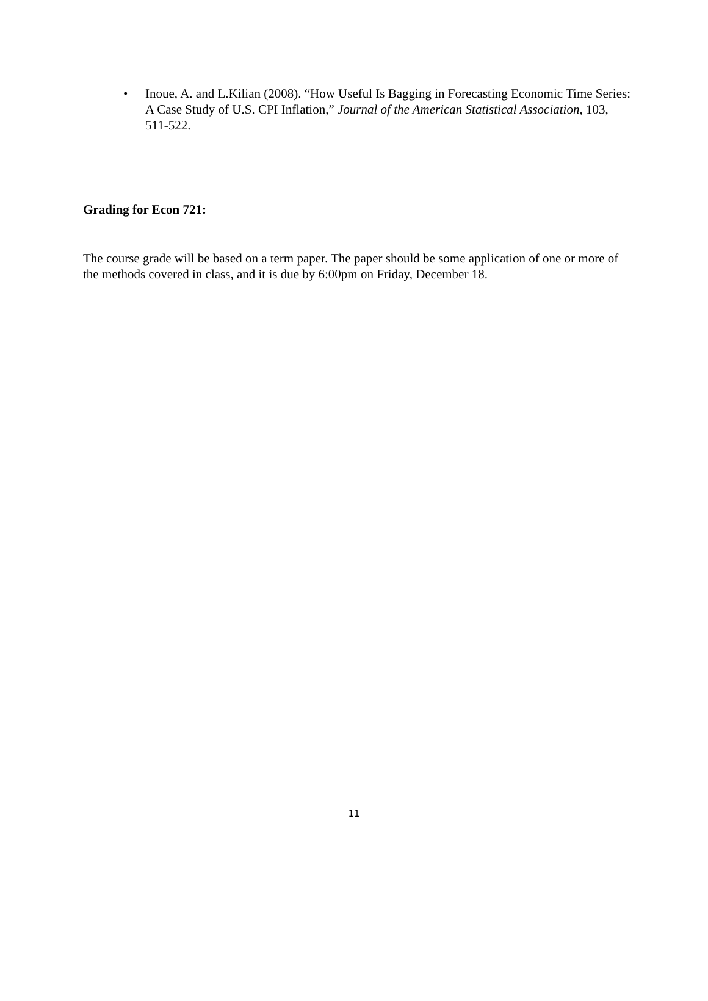• Inoue, A. and L.Kilian (2008). “How Useful Is Bagging in Forecasting Economic Time Series: A Case Study of U.S. CPI Inflation,” Journal of the American Statistical Association, 103, 511-522.
Grading for Econ 721:
The course grade will be based on a term paper. The paper should be some application of one or more of the methods covered in class, and it is due by 6:00pm on Friday, December 18.
11